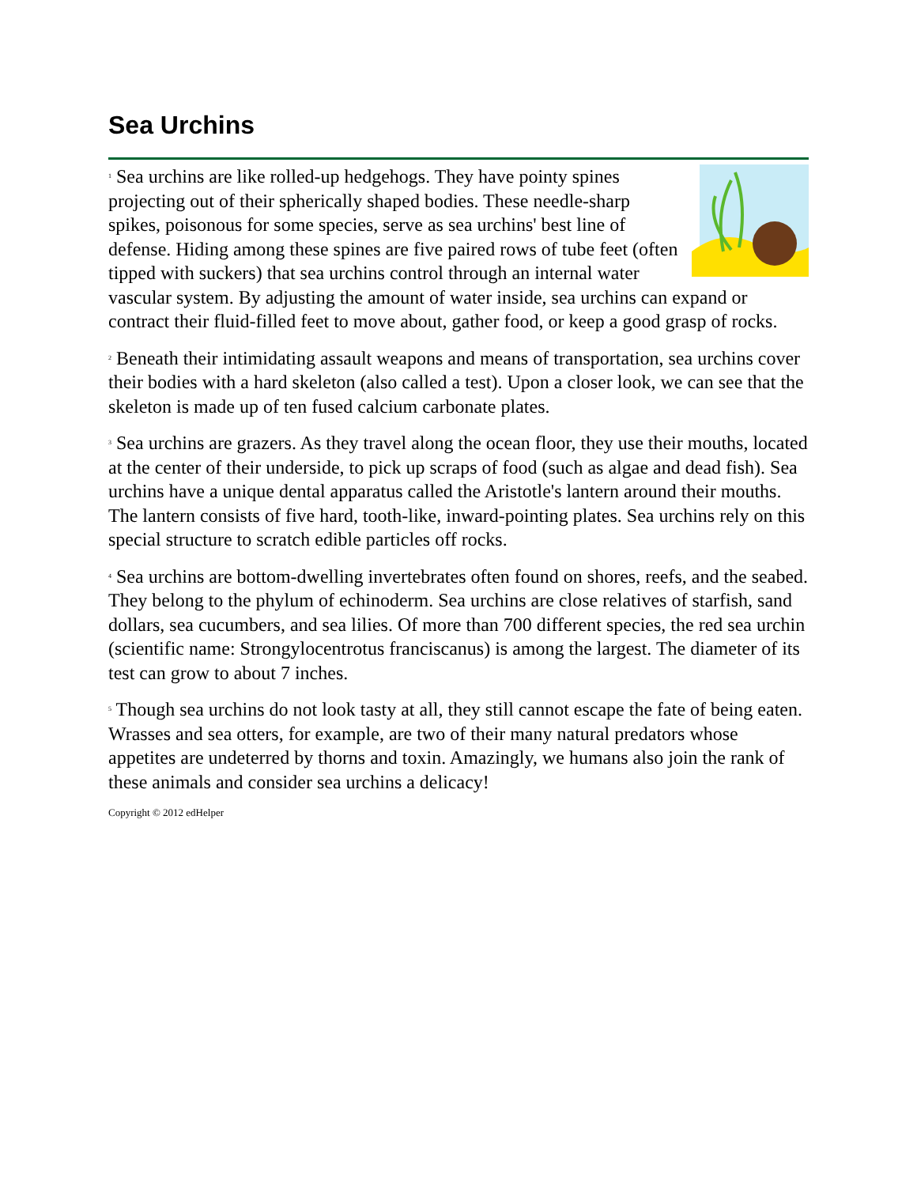Sea Urchins
<sup>1</sup> Sea urchins are like rolled-up hedgehogs. They have pointy spines projecting out of their spherically shaped bodies. These needle-sharp spikes, poisonous for some species, serve as sea urchins' best line of defense. Hiding among these spines are five paired rows of tube feet (often tipped with suckers) that sea urchins control through an internal water vascular system. By adjusting the amount of water inside, sea urchins can expand or contract their fluid-filled feet to move about, gather food, or keep a good grasp of rocks.
<sup>2</sup> Beneath their intimidating assault weapons and means of transportation, sea urchins cover their bodies with a hard skeleton (also called a test). Upon a closer look, we can see that the skeleton is made up of ten fused calcium carbonate plates.
<sup>3</sup> Sea urchins are grazers. As they travel along the ocean floor, they use their mouths, located at the center of their underside, to pick up scraps of food (such as algae and dead fish). Sea urchins have a unique dental apparatus called the Aristotle's lantern around their mouths. The lantern consists of five hard, tooth-like, inward-pointing plates. Sea urchins rely on this special structure to scratch edible particles off rocks.
<sup>4</sup> Sea urchins are bottom-dwelling invertebrates often found on shores, reefs, and the seabed. They belong to the phylum of echinoderm. Sea urchins are close relatives of starfish, sand dollars, sea cucumbers, and sea lilies. Of more than 700 different species, the red sea urchin (scientific name: Strongylocentrotus franciscanus) is among the largest. The diameter of its test can grow to about 7 inches.
<sup>5</sup> Though sea urchins do not look tasty at all, they still cannot escape the fate of being eaten. Wrasses and sea otters, for example, are two of their many natural predators whose appetites are undeterred by thorns and toxin. Amazingly, we humans also join the rank of these animals and consider sea urchins a delicacy!
Copyright © 2012 edHelper